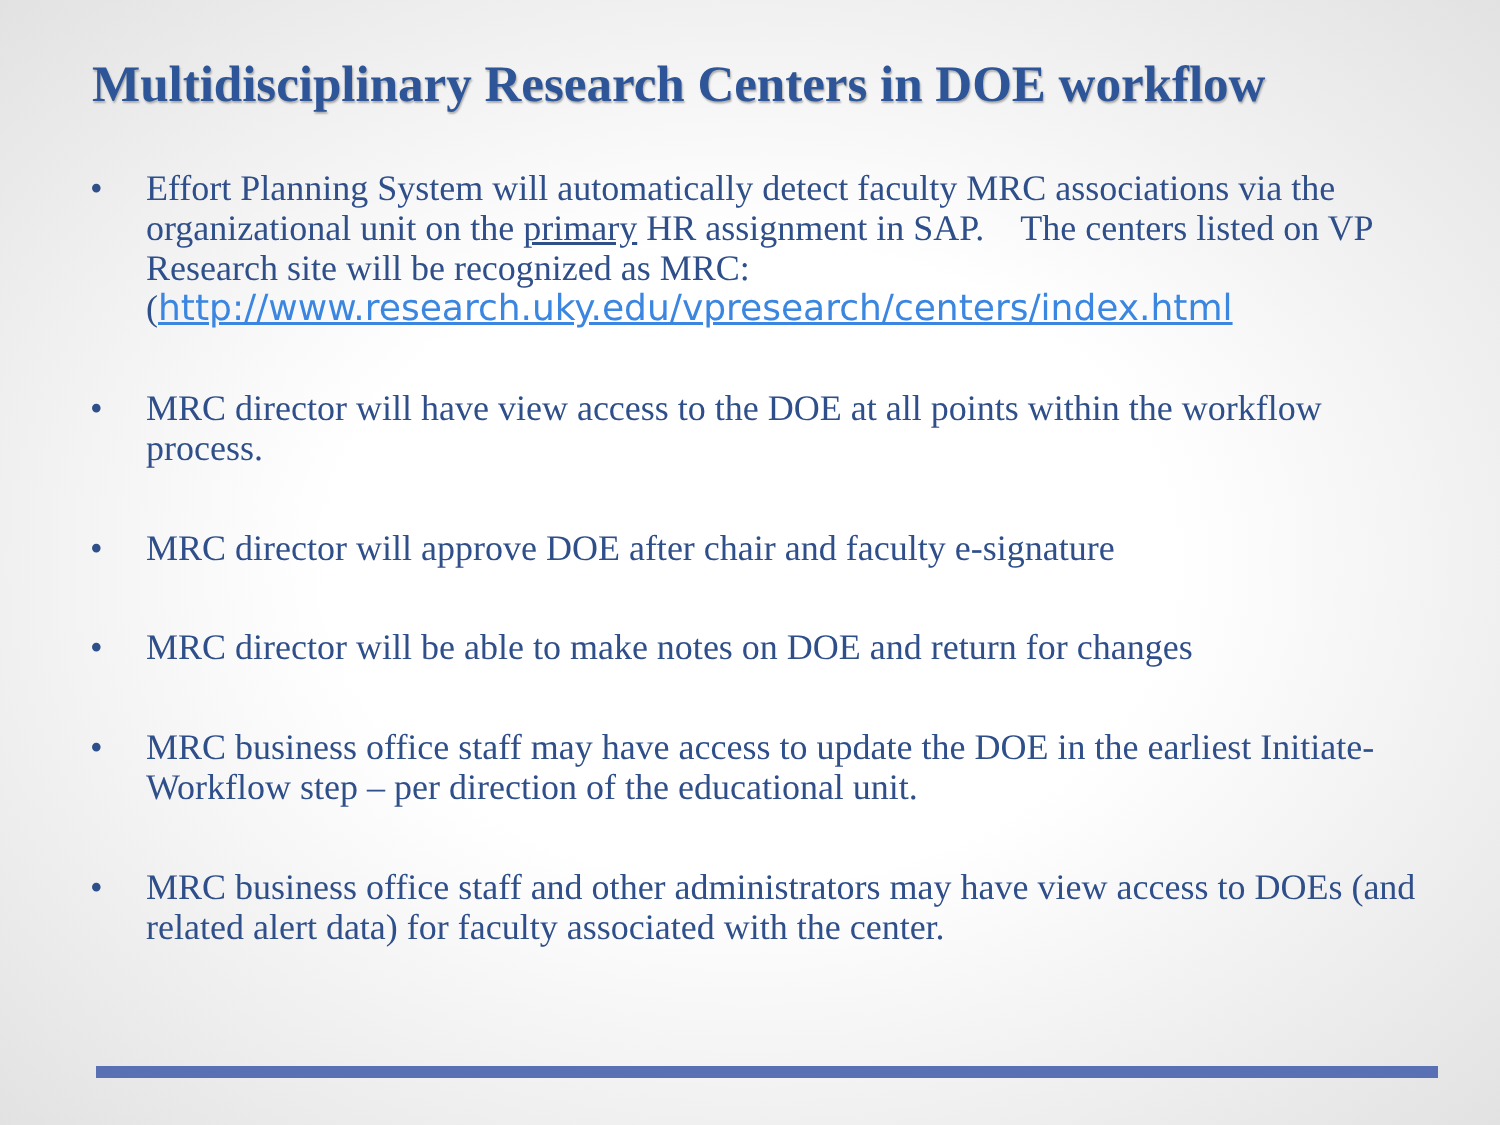Multidisciplinary Research Centers in DOE workflow
• Effort Planning System will automatically detect faculty MRC associations via the organizational unit on the primary HR assignment in SAP. The centers listed on VP Research site will be recognized as MRC: (http://www.research.uky.edu/vpresearch/centers/index.html
• MRC director will have view access to the DOE at all points within the workflow process.
• MRC director will approve DOE after chair and faculty e-signature
• MRC director will be able to make notes on DOE and return for changes
• MRC business office staff may have access to update the DOE in the earliest Initiate-Workflow step – per direction of the educational unit.
• MRC business office staff and other administrators may have view access to DOEs (and related alert data) for faculty associated with the center.